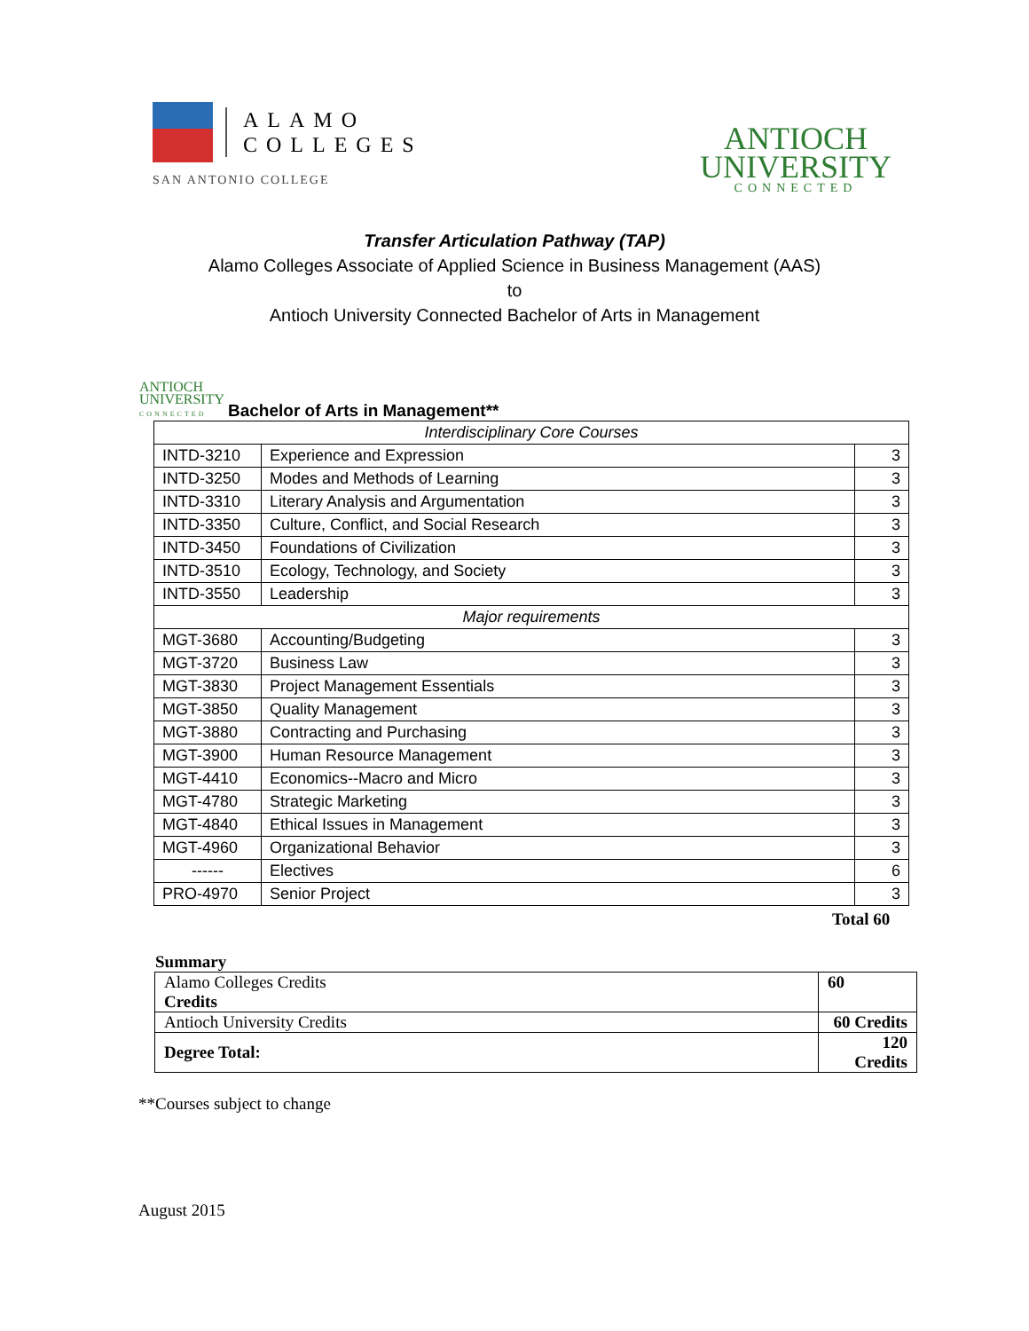ALAMO
COLLEGES
SAN ANTONIO COLLEGE
ANTIOCH
UNIVERSITY
CONNECTED
Transfer Articulation Pathway (TAP)
Alamo Colleges Associate of Applied Science in Business Management (AAS)
to
Antioch University Connected Bachelor of Arts in Management
ANTIOCH
UNIVERSITY
CONNECTED
Bachelor of Arts in Management**
| Interdisciplinary Core Courses | | |
| INTD-3210 | Experience and Expression | 3 |
| INTD-3250 | Modes and Methods of Learning | 3 |
| INTD-3310 | Literary Analysis and Argumentation | 3 |
| INTD-3350 | Culture, Conflict, and Social Research | 3 |
| INTD-3450 | Foundations of Civilization | 3 |
| INTD-3510 | Ecology, Technology, and Society | 3 |
| INTD-3550 | Leadership | 3 |
| Major requirements | | |
| MGT-3680 | Accounting/Budgeting | 3 |
| MGT-3720 | Business Law | 3 |
| MGT-3830 | Project Management Essentials | 3 |
| MGT-3850 | Quality Management | 3 |
| MGT-3880 | Contracting and Purchasing | 3 |
| MGT-3900 | Human Resource Management | 3 |
| MGT-4410 | Economics--Macro and Micro | 3 |
| MGT-4780 | Strategic Marketing | 3 |
| MGT-4840 | Ethical Issues in Management | 3 |
| MGT-4960 | Organizational Behavior | 3 |
| ------ | Electives | 6 |
| PRO-4970 | Senior Project | 3 |
Total 60
Summary
| Alamo Colleges Credits Credits | 60 |
| Antioch University Credits | 60 Credits |
| Degree Total: | 120 Credits |
**Courses subject to change
August 2015